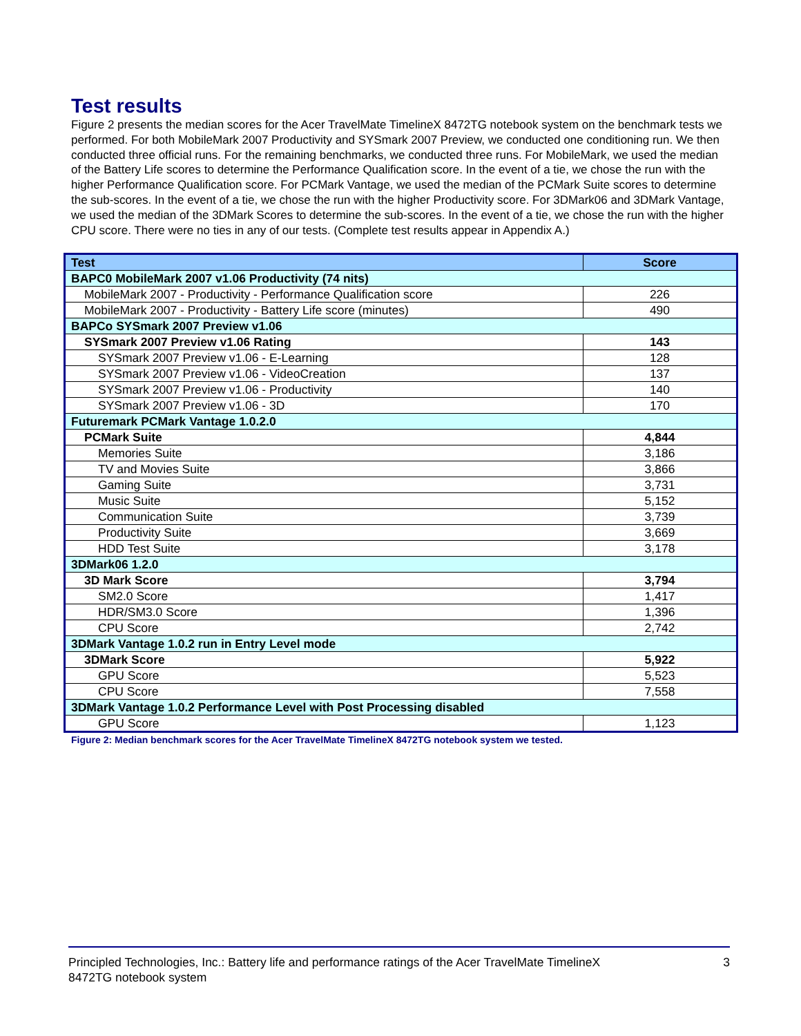Test results
Figure 2 presents the median scores for the Acer TravelMate TimelineX 8472TG notebook system on the benchmark tests we performed. For both MobileMark 2007 Productivity and SYSmark 2007 Preview, we conducted one conditioning run. We then conducted three official runs. For the remaining benchmarks, we conducted three runs. For MobileMark, we used the median of the Battery Life scores to determine the Performance Qualification score. In the event of a tie, we chose the run with the higher Performance Qualification score. For PCMark Vantage, we used the median of the PCMark Suite scores to determine the sub-scores. In the event of a tie, we chose the run with the higher Productivity score. For 3DMark06 and 3DMark Vantage, we used the median of the 3DMark Scores to determine the sub-scores. In the event of a tie, we chose the run with the higher CPU score. There were no ties in any of our tests. (Complete test results appear in Appendix A.)
| Test | Score |
| --- | --- |
| BAPC0 MobileMark 2007 v1.06 Productivity (74 nits) | |
| MobileMark 2007 - Productivity - Performance Qualification score | 226 |
| MobileMark 2007 - Productivity - Battery Life score (minutes) | 490 |
| BAPCo SYSmark 2007 Preview v1.06 | |
| SYSmark 2007 Preview v1.06 Rating | 143 |
| SYSmark 2007 Preview v1.06 - E-Learning | 128 |
| SYSmark 2007 Preview v1.06 - VideoCreation | 137 |
| SYSmark 2007 Preview v1.06 - Productivity | 140 |
| SYSmark 2007 Preview v1.06 - 3D | 170 |
| Futuremark PCMark Vantage 1.0.2.0 | |
| PCMark Suite | 4,844 |
| Memories Suite | 3,186 |
| TV and Movies Suite | 3,866 |
| Gaming Suite | 3,731 |
| Music Suite | 5,152 |
| Communication Suite | 3,739 |
| Productivity Suite | 3,669 |
| HDD Test Suite | 3,178 |
| 3DMark06 1.2.0 | |
| 3D Mark Score | 3,794 |
| SM2.0 Score | 1,417 |
| HDR/SM3.0 Score | 1,396 |
| CPU Score | 2,742 |
| 3DMark Vantage 1.0.2 run in Entry Level mode | |
| 3DMark Score | 5,922 |
| GPU Score | 5,523 |
| CPU Score | 7,558 |
| 3DMark Vantage 1.0.2 Performance Level with Post Processing disabled | |
| GPU Score | 1,123 |
Figure 2: Median benchmark scores for the Acer TravelMate TimelineX 8472TG notebook system we tested.
Principled Technologies, Inc.: Battery life and performance ratings of the Acer TravelMate TimelineX
8472TG notebook system
3